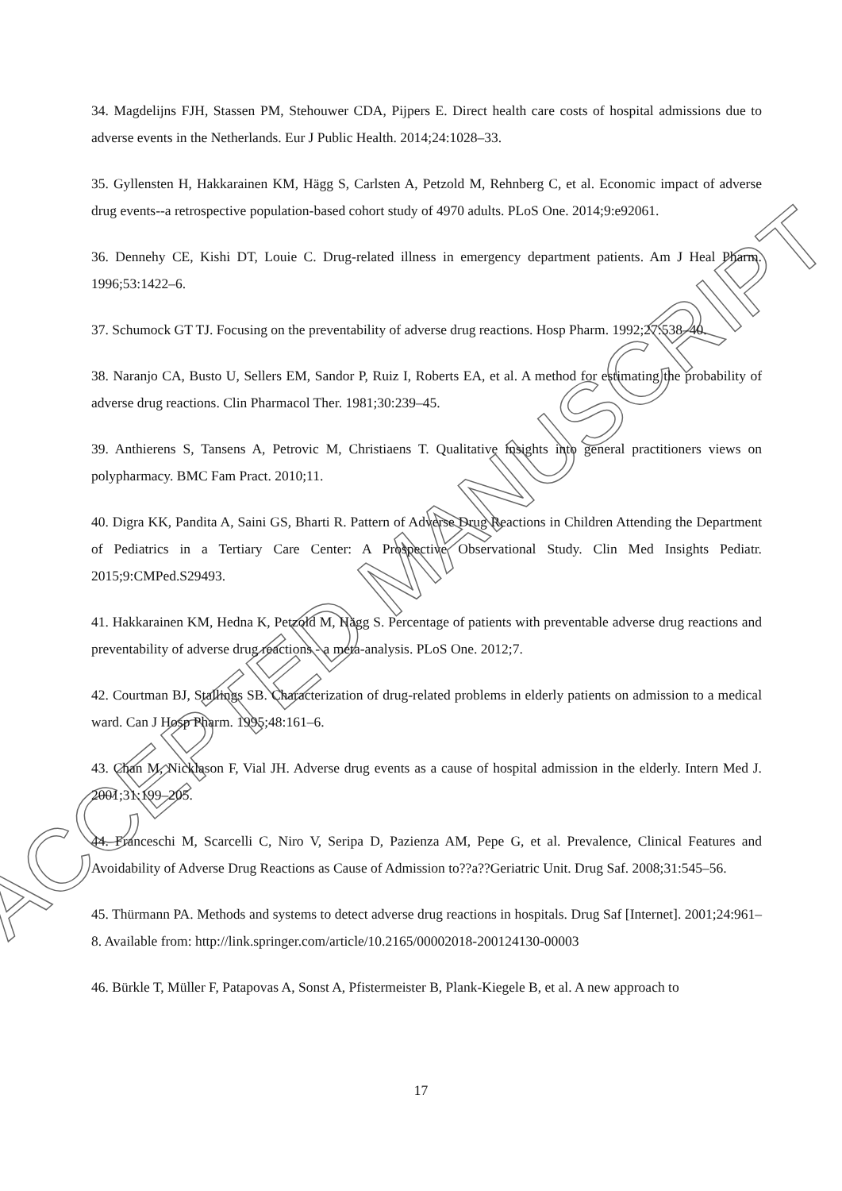ACCEPTED MANUSCRIPT
34. Magdelijns FJH, Stassen PM, Stehouwer CDA, Pijpers E. Direct health care costs of hospital admissions due to adverse events in the Netherlands. Eur J Public Health. 2014;24:1028–33.
35. Gyllensten H, Hakkarainen KM, Hägg S, Carlsten A, Petzold M, Rehnberg C, et al. Economic impact of adverse drug events--a retrospective population-based cohort study of 4970 adults. PLoS One. 2014;9:e92061.
36. Dennehy CE, Kishi DT, Louie C. Drug-related illness in emergency department patients. Am J Heal Pharm. 1996;53:1422–6.
37. Schumock GT TJ. Focusing on the preventability of adverse drug reactions. Hosp Pharm. 1992;27:538–40.
38. Naranjo CA, Busto U, Sellers EM, Sandor P, Ruiz I, Roberts EA, et al. A method for estimating the probability of adverse drug reactions. Clin Pharmacol Ther. 1981;30:239–45.
39. Anthierens S, Tansens A, Petrovic M, Christiaens T. Qualitative insights into general practitioners views on polypharmacy. BMC Fam Pract. 2010;11.
40. Digra KK, Pandita A, Saini GS, Bharti R. Pattern of Adverse Drug Reactions in Children Attending the Department of Pediatrics in a Tertiary Care Center: A Prospective Observational Study. Clin Med Insights Pediatr. 2015;9:CMPed.S29493.
41. Hakkarainen KM, Hedna K, Petzold M, Hägg S. Percentage of patients with preventable adverse drug reactions and preventability of adverse drug reactions - a meta-analysis. PLoS One. 2012;7.
42. Courtman BJ, Stallings SB. Characterization of drug-related problems in elderly patients on admission to a medical ward. Can J Hosp Pharm. 1995;48:161–6.
43. Chan M, Nicklason F, Vial JH. Adverse drug events as a cause of hospital admission in the elderly. Intern Med J. 2001;31:199–205.
44. Franceschi M, Scarcelli C, Niro V, Seripa D, Pazienza AM, Pepe G, et al. Prevalence, Clinical Features and Avoidability of Adverse Drug Reactions as Cause of Admission to??a??Geriatric Unit. Drug Saf. 2008;31:545–56.
45. Thürmann PA. Methods and systems to detect adverse drug reactions in hospitals. Drug Saf [Internet]. 2001;24:961–8. Available from: http://link.springer.com/article/10.2165/00002018-200124130-00003
46. Bürkle T, Müller F, Patapovas A, Sonst A, Pfistermeister B, Plank-Kiegele B, et al. A new approach to
17